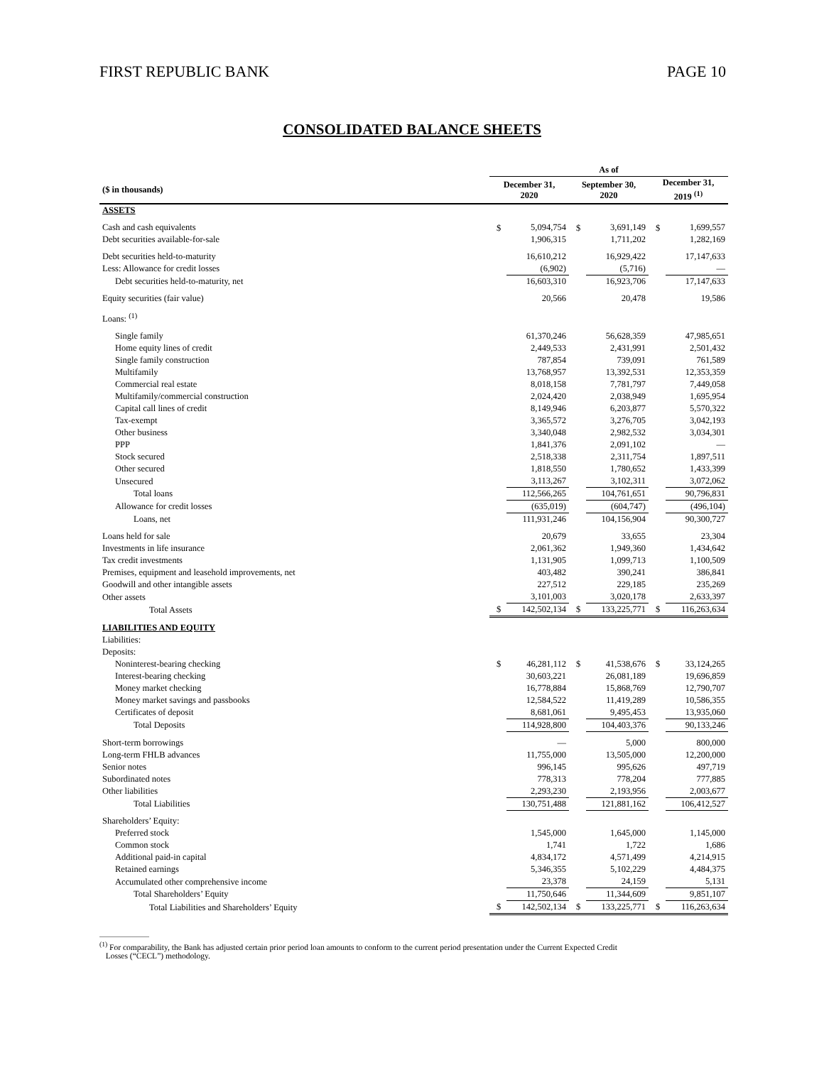FIRST REPUBLIC BANK PAGE 10
CONSOLIDATED BALANCE SHEETS
| | As of | | | | | |
| --- | --- | --- | --- | --- | --- | --- |
| ($ in thousands) | December 31, 2020 | | September 30, 2020 | | December 31, 2019 <sup>(1)</sup> | |
| ASSETS | | | | | | |
| Cash and cash equivalents | $ | 5,094,754 | $ | 3,691,149 | $ | 1,699,557 |
| Debt securities available-for-sale | | 1,906,315 | | 1,711,202 | | 1,282,169 |
| Debt securities held-to-maturity | | 16,610,212 | | 16,929,422 | | 17,147,633 |
| Less: Allowance for credit losses | | (6,902) | | (5,716) | | — |
| Debt securities held-to-maturity, net | | 16,603,310 | | 16,923,706 | | 17,147,633 |
| Equity securities (fair value) | | 20,566 | | 20,478 | | 19,586 |
| Loans: <sup>(1)</sup> | | | | | | |
| Single family | | 61,370,246 | | 56,628,359 | | 47,985,651 |
| Home equity lines of credit | | 2,449,533 | | 2,431,991 | | 2,501,432 |
| Single family construction | | 787,854 | | 739,091 | | 761,589 |
| Multifamily | | 13,768,957 | | 13,392,531 | | 12,353,359 |
| Commercial real estate | | 8,018,158 | | 7,781,797 | | 7,449,058 |
| Multifamily/commercial construction | | 2,024,420 | | 2,038,949 | | 1,695,954 |
| Capital call lines of credit | | 8,149,946 | | 6,203,877 | | 5,570,322 |
| Tax-exempt | | 3,365,572 | | 3,276,705 | | 3,042,193 |
| Other business | | 3,340,048 | | 2,982,532 | | 3,034,301 |
| PPP | | 1,841,376 | | 2,091,102 | | — |
| Stock secured | | 2,518,338 | | 2,311,754 | | 1,897,511 |
| Other secured | | 1,818,550 | | 1,780,652 | | 1,433,399 |
| Unsecured | | 3,113,267 | | 3,102,311 | | 3,072,062 |
| Total loans | | 112,566,265 | | 104,761,651 | | 90,796,831 |
| Allowance for credit losses | | (635,019) | | (604,747) | | (496,104) |
| Loans, net | | 111,931,246 | | 104,156,904 | | 90,300,727 |
| Loans held for sale | | 20,679 | | 33,655 | | 23,304 |
| Investments in life insurance | | 2,061,362 | | 1,949,360 | | 1,434,642 |
| Tax credit investments | | 1,131,905 | | 1,099,713 | | 1,100,509 |
| Premises, equipment and leasehold improvements, net | | 403,482 | | 390,241 | | 386,841 |
| Goodwill and other intangible assets | | 227,512 | | 229,185 | | 235,269 |
| Other assets | | 3,101,003 | | 3,020,178 | | 2,633,397 |
| Total Assets | $ | 142,502,134 | $ | 133,225,771 | $ | 116,263,634 |
| LIABILITIES AND EQUITY | | | | | | |
| Liabilities: | | | | | | |
| Deposits: | | | | | | |
| Noninterest-bearing checking | $ | 46,281,112 | $ | 41,538,676 | $ | 33,124,265 |
| Interest-bearing checking | | 30,603,221 | | 26,081,189 | | 19,696,859 |
| Money market checking | | 16,778,884 | | 15,868,769 | | 12,790,707 |
| Money market savings and passbooks | | 12,584,522 | | 11,419,289 | | 10,586,355 |
| Certificates of deposit | | 8,681,061 | | 9,495,453 | | 13,935,060 |
| Total Deposits | | 114,928,800 | | 104,403,376 | | 90,133,246 |
| Short-term borrowings | | — | | 5,000 | | 800,000 |
| Long-term FHLB advances | | 11,755,000 | | 13,505,000 | | 12,200,000 |
| Senior notes | | 996,145 | | 995,626 | | 497,719 |
| Subordinated notes | | 778,313 | | 778,204 | | 777,885 |
| Other liabilities | | 2,293,230 | | 2,193,956 | | 2,003,677 |
| Total Liabilities | | 130,751,488 | | 121,881,162 | | 106,412,527 |
| Shareholders’ Equity: | | | | | | |
| Preferred stock | | 1,545,000 | | 1,645,000 | | 1,145,000 |
| Common stock | | 1,741 | | 1,722 | | 1,686 |
| Additional paid-in capital | | 4,834,172 | | 4,571,499 | | 4,214,915 |
| Retained earnings | | 5,346,355 | | 5,102,229 | | 4,484,375 |
| Accumulated other comprehensive income | | 23,378 | | 24,159 | | 5,131 |
| Total Shareholders’ Equity | | 11,750,646 | | 11,344,609 | | 9,851,107 |
| Total Liabilities and Shareholders’ Equity | $ | 142,502,134 | $ | 133,225,771 | $ | 116,263,634 |
<sup>(1)</sup> For comparability, the Bank has adjusted certain prior period loan amounts to conform to the current period presentation under the Current Expected Credit
Losses (“CECL”) methodology.